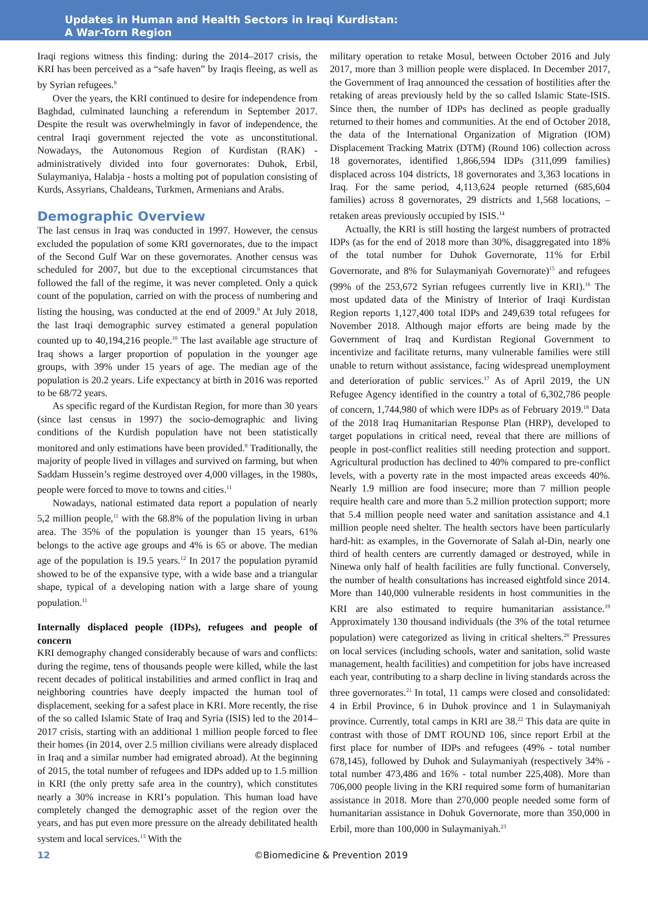Updates in Human and Health Sectors in Iraqi Kurdistan:
A War-Torn Region
Iraqi regions witness this finding: during the 2014–2017 crisis, the KRI has been perceived as a “safe haven” by Iraqis fleeing, as well as by Syrian refugees.<sup>8</sup>
Over the years, the KRI continued to desire for independence from Baghdad, culminated launching a referendum in September 2017. Despite the result was overwhelmingly in favor of independence, the central Iraqi government rejected the vote as unconstitutional. Nowadays, the Autonomous Region of Kurdistan (RAK) - administratively divided into four governorates: Duhok, Erbil, Sulaymaniya, Halabja - hosts a molting pot of population consisting of Kurds, Assyrians, Chaldeans, Turkmen, Armenians and Arabs.
Demographic Overview
The last census in Iraq was conducted in 1997. However, the census excluded the population of some KRI governorates, due to the impact of the Second Gulf War on these governorates. Another census was scheduled for 2007, but due to the exceptional circumstances that followed the fall of the regime, it was never completed. Only a quick count of the population, carried on with the process of numbering and listing the housing, was conducted at the end of 2009.<sup>9</sup> At July 2018, the last Iraqi demographic survey estimated a general population counted up to 40,194,216 people.<sup>10</sup> The last available age structure of Iraq shows a larger proportion of population in the younger age groups, with 39% under 15 years of age. The median age of the population is 20.2 years. Life expectancy at birth in 2016 was reported to be 68/72 years.
As specific regard of the Kurdistan Region, for more than 30 years (since last census in 1997) the socio-demographic and living conditions of the Kurdish population have not been statistically monitored and only estimations have been provided.<sup>8</sup> Traditionally, the majority of people lived in villages and survived on farming, but when Saddam Hussein’s regime destroyed over 4,000 villages, in the 1980s, people were forced to move to towns and cities.<sup>11</sup>
Nowadays, national estimated data report a population of nearly 5,2 million people,<sup>11</sup> with the 68.8% of the population living in urban area. The 35% of the population is younger than 15 years, 61% belongs to the active age groups and 4% is 65 or above. The median age of the population is 19.5 years.<sup>12</sup> In 2017 the population pyramid showed to be of the expansive type, with a wide base and a triangular shape, typical of a developing nation with a large share of young population.<sup>11</sup>
Internally displaced people (IDPs), refugees and people of concern
KRI demography changed considerably because of wars and conflicts: during the regime, tens of thousands people were killed, while the last recent decades of political instabilities and armed conflict in Iraq and neighboring countries have deeply impacted the human tool of displacement, seeking for a safest place in KRI. More recently, the rise of the so called Islamic State of Iraq and Syria (ISIS) led to the 2014–2017 crisis, starting with an additional 1 million people forced to flee their homes (in 2014, over 2.5 million civilians were already displaced in Iraq and a similar number had emigrated abroad). At the beginning of 2015, the total number of refugees and IDPs added up to 1.5 million in KRI (the only pretty safe area in the country), which constitutes nearly a 30% increase in KRI’s population. This human load have completely changed the demographic asset of the region over the years, and has put even more pressure on the already debilitated health system and local services.<sup>13</sup> With the
military operation to retake Mosul, between October 2016 and July 2017, more than 3 million people were displaced. In December 2017, the Government of Iraq announced the cessation of hostilities after the retaking of areas previously held by the so called Islamic State-ISIS. Since then, the number of IDPs has declined as people gradually returned to their homes and communities. At the end of October 2018, the data of the International Organization of Migration (IOM) Displacement Tracking Matrix (DTM) (Round 106) collection across 18 governorates, identified 1,866,594 IDPs (311,099 families) displaced across 104 districts, 18 governorates and 3,363 locations in Iraq. For the same period, 4,113,624 people returned (685,604 families) across 8 governorates, 29 districts and 1,568 locations, – retaken areas previously occupied by ISIS.<sup>14</sup>
Actually, the KRI is still hosting the largest numbers of protracted IDPs (as for the end of 2018 more than 30%, disaggregated into 18% of the total number for Duhok Governorate, 11% for Erbil Governorate, and 8% for Sulaymaniyah Governorate)<sup>15</sup> and refugees (99% of the 253,672 Syrian refugees currently live in KRI).<sup>16</sup> The most updated data of the Ministry of Interior of Iraqi Kurdistan Region reports 1,127,400 total IDPs and 249,639 total refugees for November 2018. Although major efforts are being made by the Government of Iraq and Kurdistan Regional Government to incentivize and facilitate returns, many vulnerable families were still unable to return without assistance, facing widespread unemployment and deterioration of public services.<sup>17</sup> As of April 2019, the UN Refugee Agency identified in the country a total of 6,302,786 people of concern, 1,744,980 of which were IDPs as of February 2019.<sup>18</sup> Data of the 2018 Iraq Humanitarian Response Plan (HRP), developed to target populations in critical need, reveal that there are millions of people in post-conflict realities still needing protection and support. Agricultural production has declined to 40% compared to pre-conflict levels, with a poverty rate in the most impacted areas exceeds 40%. Nearly 1.9 million are food insecure; more than 7 million people require health care and more than 5.2 million protection support; more that 5.4 million people need water and sanitation assistance and 4.1 million people need shelter. The health sectors have been particularly hard-hit: as examples, in the Governorate of Salah al-Din, nearly one third of health centers are currently damaged or destroyed, while in Ninewa only half of health facilities are fully functional. Conversely, the number of health consultations has increased eightfold since 2014. More than 140,000 vulnerable residents in host communities in the KRI are also estimated to require humanitarian assistance.<sup>19</sup> Approximately 130 thousand individuals (the 3% of the total returnee population) were categorized as living in critical shelters.<sup>20</sup> Pressures on local services (including schools, water and sanitation, solid waste management, health facilities) and competition for jobs have increased each year, contributing to a sharp decline in living standards across the three governorates.<sup>21</sup> In total, 11 camps were closed and consolidated: 4 in Erbil Province, 6 in Duhok province and 1 in Sulaymaniyah province. Currently, total camps in KRI are 38.<sup>22</sup> This data are quite in contrast with those of DMT ROUND 106, since report Erbil at the first place for number of IDPs and refugees (49% - total number 678,145), followed by Duhok and Sulaymaniyah (respectively 34% - total number 473,486 and 16% - total number 225,408). More than 706,000 people living in the KRI required some form of humanitarian assistance in 2018. More than 270,000 people needed some form of humanitarian assistance in Dohuk Governorate, more than 350,000 in Erbil, more than 100,000 in Sulaymaniyah.<sup>23</sup>
12 ©Biomedicine & Prevention 2019